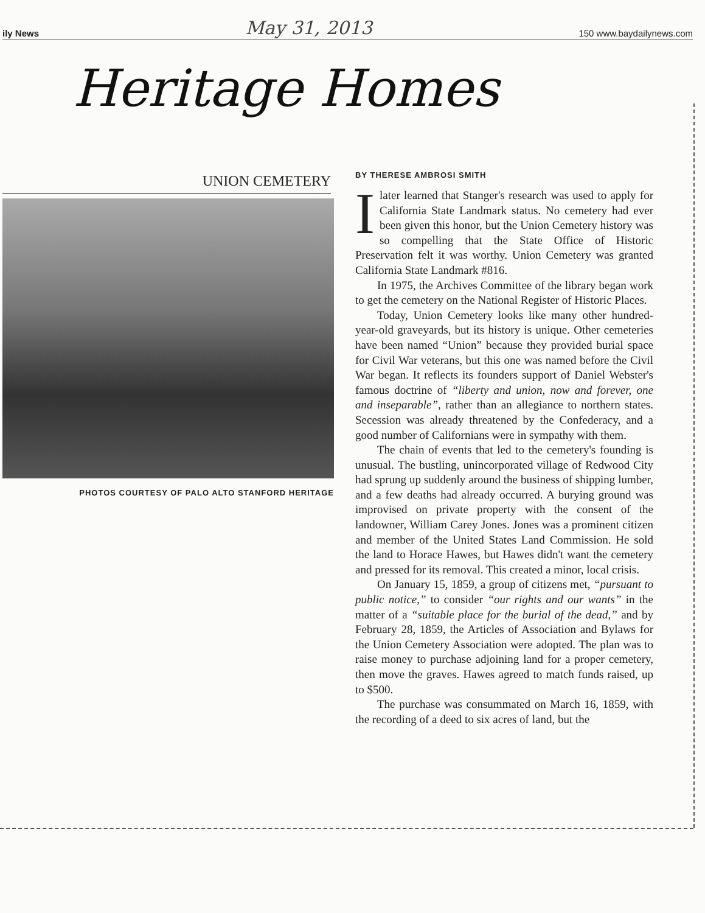ily News May 31, 2013 150 www.baydailynews.com
Heritage Homes
UNION CEMETERY
PHOTOS COURTESY OF PALO ALTO STANFORD HERITAGE
BY THERESE AMBROSI SMITH
Ilater learned that Stanger's research was used to apply for California State Landmark status. No cemetery had ever been given this honor, but the Union Cemetery history was so compelling that the State Office of Historic Preservation felt it was worthy. Union Cemetery was granted California State Landmark #816.
In 1975, the Archives Committee of the library began work to get the cemetery on the National Register of Historic Places.
Today, Union Cemetery looks like many other hundred-year-old graveyards, but its history is unique. Other cemeteries have been named “Union” because they provided burial space for Civil War veterans, but this one was named before the Civil War began. It reflects its founders support of Daniel Webster's famous doctrine of “liberty and union, now and forever, one and inseparable”, rather than an allegiance to northern states. Secession was already threatened by the Confederacy, and a good number of Californians were in sympathy with them.
The chain of events that led to the cemetery's founding is unusual. The bustling, unincorporated village of Redwood City had sprung up suddenly around the business of shipping lumber, and a few deaths had already occurred. A burying ground was improvised on private property with the consent of the landowner, William Carey Jones. Jones was a prominent citizen and member of the United States Land Commission. He sold the land to Horace Hawes, but Hawes didn't want the cemetery and pressed for its removal. This created a minor, local crisis.
On January 15, 1859, a group of citizens met, “pursuant to public notice,” to consider “our rights and our wants” in the matter of a “suitable place for the burial of the dead,” and by February 28, 1859, the Articles of Association and Bylaws for the Union Cemetery Association were adopted. The plan was to raise money to purchase adjoining land for a proper cemetery, then move the graves. Hawes agreed to match funds raised, up to $500.
The purchase was consummated on March 16, 1859, with the recording of a deed to six acres of land, but the